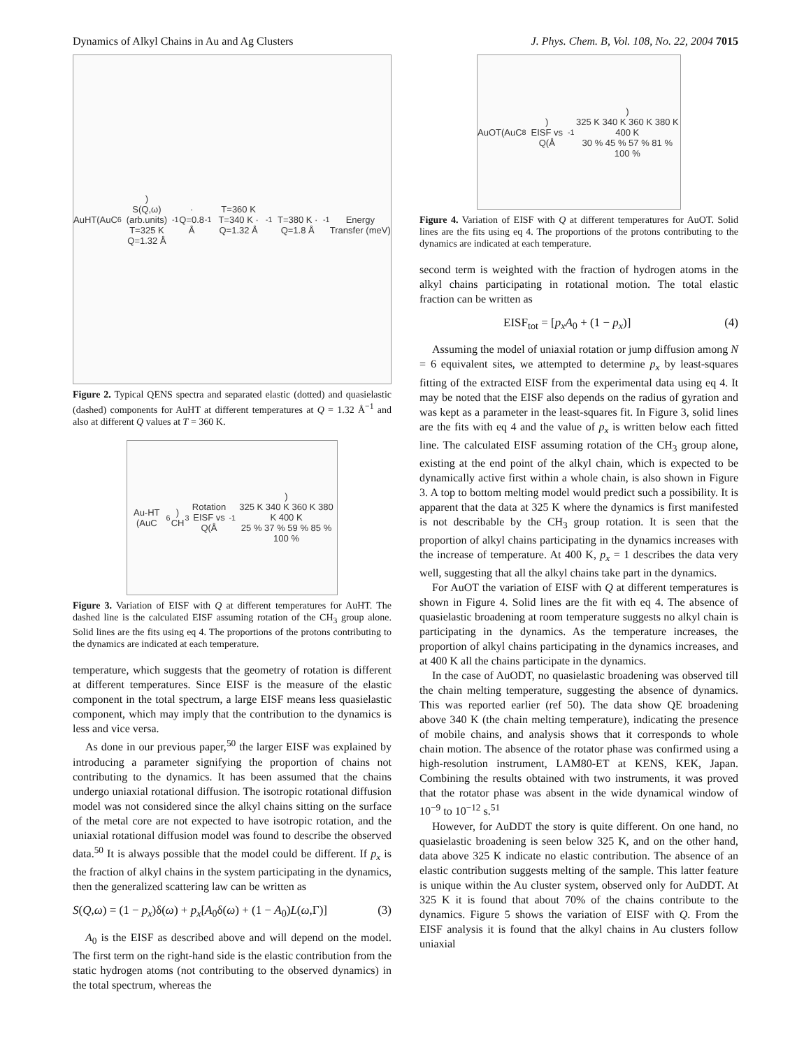Dynamics of Alkyl Chains in Au and Ag Clusters J. Phys. Chem. B, Vol. 108, No. 22, 2004 7015
AuHT(AuC<sub>6</sub>)
S(Q,ω) (arb.units)
T=325 K Q=1.32 Å<sup>-1</sup> · Q=0.8 Å<sup>-1</sup> T=360 K
T=340 K · Q=1.32 Å<sup>-1</sup>
T=380 K · Q=1.8 Å<sup>-1</sup>
Energy Transfer (meV)
Figure 2. Typical QENS spectra and separated elastic (dotted) and quasielastic (dashed) components for AuHT at different temperatures at Q = 1.32 Å<sup>−1</sup> and also at different Q values at T = 360 K.
Au-HT (AuC<sub>6</sub>) CH<sub>3</sub> Rotation
EISF vs Q(Å<sup>-1</sup>)
325 K 340 K 360 K 380 K 400 K
25 % 37 % 59 % 85 % 100 %
Figure 3. Variation of EISF with Q at different temperatures for AuHT. The dashed line is the calculated EISF assuming rotation of the CH<sub>3</sub> group alone. Solid lines are the fits using eq 4. The proportions of the protons contributing to the dynamics are indicated at each temperature.
temperature, which suggests that the geometry of rotation is different at different temperatures. Since EISF is the measure of the elastic component in the total spectrum, a large EISF means less quasielastic component, which may imply that the contribution to the dynamics is less and vice versa.
As done in our previous paper,<sup>50</sup> the larger EISF was explained by introducing a parameter signifying the proportion of chains not contributing to the dynamics. It has been assumed that the chains undergo uniaxial rotational diffusion. The isotropic rotational diffusion model was not considered since the alkyl chains sitting on the surface of the metal core are not expected to have isotropic rotation, and the uniaxial rotational diffusion model was found to describe the observed data.<sup>50</sup> It is always possible that the model could be different. If p<sub>x</sub> is the fraction of alkyl chains in the system participating in the dynamics, then the generalized scattering law can be written as
S(Q,ω) = (1 − p<sub>x</sub>)δ(ω) + p<sub>x</sub>[A<sub>0</sub>δ(ω) + (1 − A<sub>0</sub>)L(ω,Γ)] (3)
A<sub>0</sub> is the EISF as described above and will depend on the model. The first term on the right-hand side is the elastic contribution from the static hydrogen atoms (not contributing to the observed dynamics) in the total spectrum, whereas the
AuOT(AuC<sub>8</sub>)
EISF vs Q(Å<sup>-1</sup>)
325 K 340 K 360 K 380 K 400 K
30 % 45 % 57 % 81 % 100 %
Figure 4. Variation of EISF with Q at different temperatures for AuOT. Solid lines are the fits using eq 4. The proportions of the protons contributing to the dynamics are indicated at each temperature.
second term is weighted with the fraction of hydrogen atoms in the alkyl chains participating in rotational motion. The total elastic fraction can be written as
EISF<sub>tot</sub> = [p<sub>x</sub>A<sub>0</sub> + (1 − p<sub>x</sub>)] (4)
Assuming the model of uniaxial rotation or jump diffusion among N = 6 equivalent sites, we attempted to determine p<sub>x</sub> by least-squares fitting of the extracted EISF from the experimental data using eq 4. It may be noted that the EISF also depends on the radius of gyration and was kept as a parameter in the least-squares fit. In Figure 3, solid lines are the fits with eq 4 and the value of p<sub>x</sub> is written below each fitted line. The calculated EISF assuming rotation of the CH<sub>3</sub> group alone, existing at the end point of the alkyl chain, which is expected to be dynamically active first within a whole chain, is also shown in Figure 3. A top to bottom melting model would predict such a possibility. It is apparent that the data at 325 K where the dynamics is first manifested is not describable by the CH<sub>3</sub> group rotation. It is seen that the proportion of alkyl chains participating in the dynamics increases with the increase of temperature. At 400 K, p<sub>x</sub> = 1 describes the data very well, suggesting that all the alkyl chains take part in the dynamics.
For AuOT the variation of EISF with Q at different temperatures is shown in Figure 4. Solid lines are the fit with eq 4. The absence of quasielastic broadening at room temperature suggests no alkyl chain is participating in the dynamics. As the temperature increases, the proportion of alkyl chains participating in the dynamics increases, and at 400 K all the chains participate in the dynamics.
In the case of AuODT, no quasielastic broadening was observed till the chain melting temperature, suggesting the absence of dynamics. This was reported earlier (ref 50). The data show QE broadening above 340 K (the chain melting temperature), indicating the presence of mobile chains, and analysis shows that it corresponds to whole chain motion. The absence of the rotator phase was confirmed using a high-resolution instrument, LAM80-ET at KENS, KEK, Japan. Combining the results obtained with two instruments, it was proved that the rotator phase was absent in the wide dynamical window of 10<sup>−9</sup> to 10<sup>−12</sup> s.<sup>51</sup>
However, for AuDDT the story is quite different. On one hand, no quasielastic broadening is seen below 325 K, and on the other hand, data above 325 K indicate no elastic contribution. The absence of an elastic contribution suggests melting of the sample. This latter feature is unique within the Au cluster system, observed only for AuDDT. At 325 K it is found that about 70% of the chains contribute to the dynamics. Figure 5 shows the variation of EISF with Q. From the EISF analysis it is found that the alkyl chains in Au clusters follow uniaxial